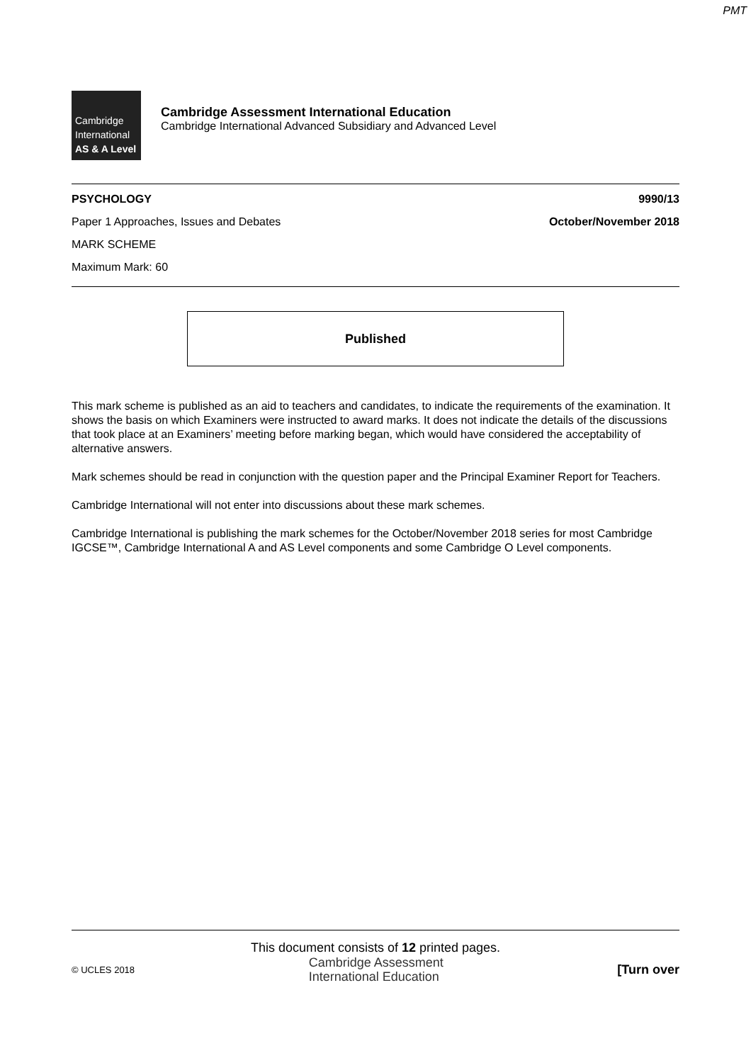PMT
Cambridge
International
AS & A Level
Cambridge Assessment International Education
Cambridge International Advanced Subsidiary and Advanced Level
PSYCHOLOGY 9990/13
Paper 1 Approaches, Issues and Debates October/November 2018
MARK SCHEME
Maximum Mark: 60
Published
This mark scheme is published as an aid to teachers and candidates, to indicate the requirements of the examination. It shows the basis on which Examiners were instructed to award marks. It does not indicate the details of the discussions that took place at an Examiners’ meeting before marking began, which would have considered the acceptability of alternative answers.
Mark schemes should be read in conjunction with the question paper and the Principal Examiner Report for Teachers.
Cambridge International will not enter into discussions about these mark schemes.
Cambridge International is publishing the mark schemes for the October/November 2018 series for most Cambridge IGCSE™, Cambridge International A and AS Level components and some Cambridge O Level components.
This document consists of 12 printed pages.
© UCLES 2018 Cambridge Assessment
International Education [Turn over